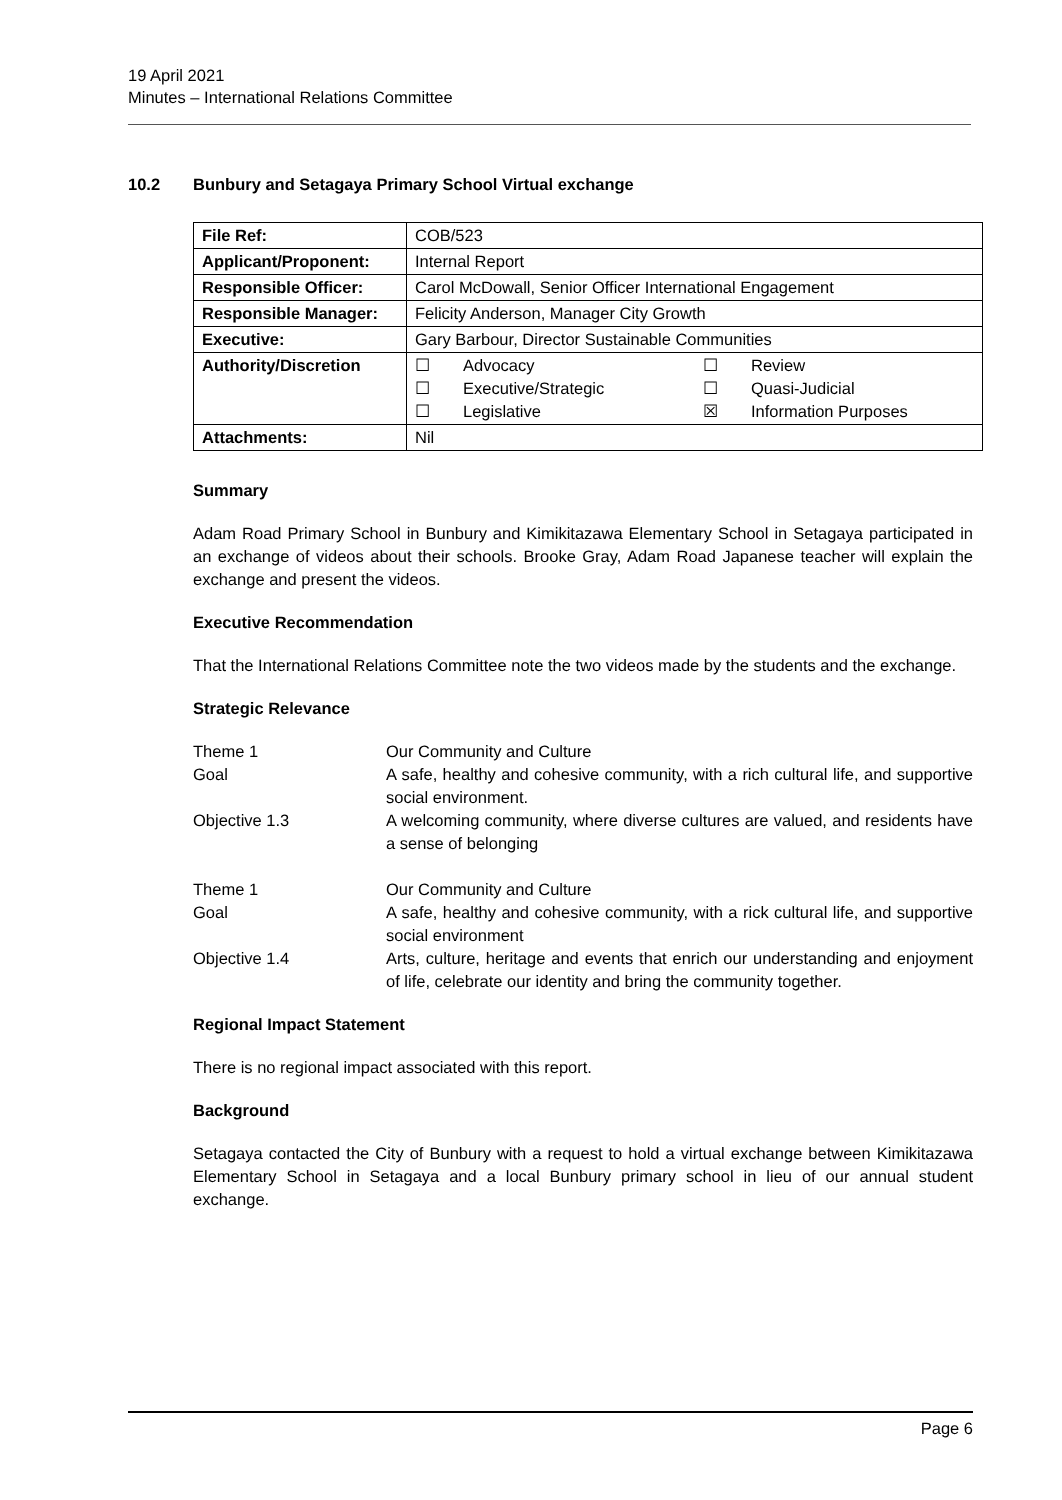19 April 2021
Minutes – International Relations Committee
10.2 Bunbury and Setagaya Primary School Virtual exchange
| File Ref: | COB/523 |
| Applicant/Proponent: | Internal Report |
| Responsible Officer: | Carol McDowall, Senior Officer International Engagement |
| Responsible Manager: | Felicity Anderson, Manager City Growth |
| Executive: | Gary Barbour, Director Sustainable Communities |
| Authority/Discretion | / ☐ / Advocacy / ☐ / Review / / ☐ / Executive/Strategic / ☐ / Quasi-Judicial / / ☐ / Legislative / ☒ / Information Purposes / |
| Attachments: | Nil |
Summary
Adam Road Primary School in Bunbury and Kimikitazawa Elementary School in Setagaya participated in an exchange of videos about their schools. Brooke Gray, Adam Road Japanese teacher will explain the exchange and present the videos.
Executive Recommendation
That the International Relations Committee note the two videos made by the students and the exchange.
Strategic Relevance
| Theme 1 | Our Community and Culture |
| Goal | A safe, healthy and cohesive community, with a rich cultural life, and supportive social environment. |
| Objective 1.3 | A welcoming community, where diverse cultures are valued, and residents have a sense of belonging |
| Theme 1 | Our Community and Culture |
| Goal | A safe, healthy and cohesive community, with a rick cultural life, and supportive social environment |
| Objective 1.4 | Arts, culture, heritage and events that enrich our understanding and enjoyment of life, celebrate our identity and bring the community together. |
Regional Impact Statement
There is no regional impact associated with this report.
Background
Setagaya contacted the City of Bunbury with a request to hold a virtual exchange between Kimikitazawa Elementary School in Setagaya and a local Bunbury primary school in lieu of our annual student exchange.
Page 6